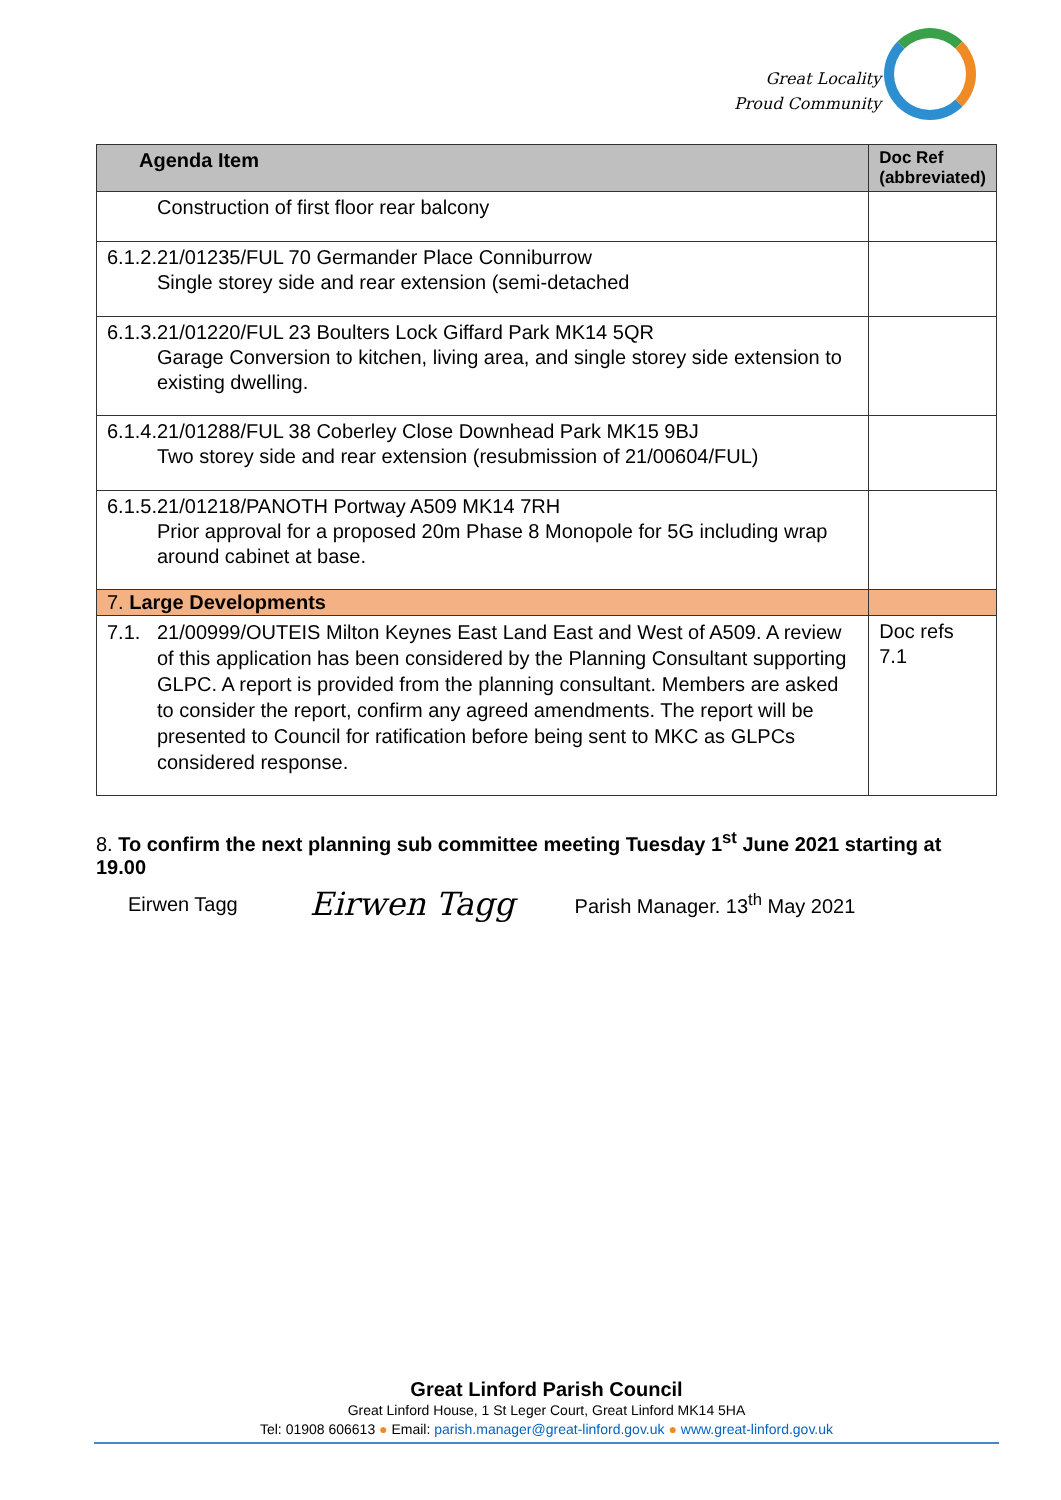Great Locality
Proud Community
| Agenda Item | Doc Ref (abbreviated) |
| --- | --- |
| Construction of first floor rear balcony | |
| 6.1.2. 21/01235/FUL 70 Germander Place Conniburrow Single storey side and rear extension (semi-detached | |
| 6.1.3. 21/01220/FUL 23 Boulters Lock Giffard Park MK14 5QR Garage Conversion to kitchen, living area, and single storey side extension to existing dwelling. | |
| 6.1.4. 21/01288/FUL 38 Coberley Close Downhead Park MK15 9BJ Two storey side and rear extension (resubmission of 21/00604/FUL) | |
| 6.1.5. 21/01218/PANOTH Portway A509 MK14 7RH Prior approval for a proposed 20m Phase 8 Monopole for 5G including wrap around cabinet at base. | |
| 7. Large Developments | |
| 7.1. 21/00999/OUTEIS Milton Keynes East Land East and West of A509. A review of this application has been considered by the Planning Consultant supporting GLPC. A report is provided from the planning consultant. Members are asked to consider the report, confirm any agreed amendments. The report will be presented to Council for ratification before being sent to MKC as GLPCs considered response. | Doc refs 7.1 |
8. To confirm the next planning sub committee meeting Tuesday 1<sup>st</sup> June 2021 starting at 19.00
Eirwen Tagg Eirwen Tagg Parish Manager. 13<sup>th</sup> May 2021
Great Linford Parish Council
Great Linford House, 1 St Leger Court, Great Linford MK14 5HA
Tel: 01908 606613 ● Email: parish.manager@great-linford.gov.uk ● www.great-linford.gov.uk